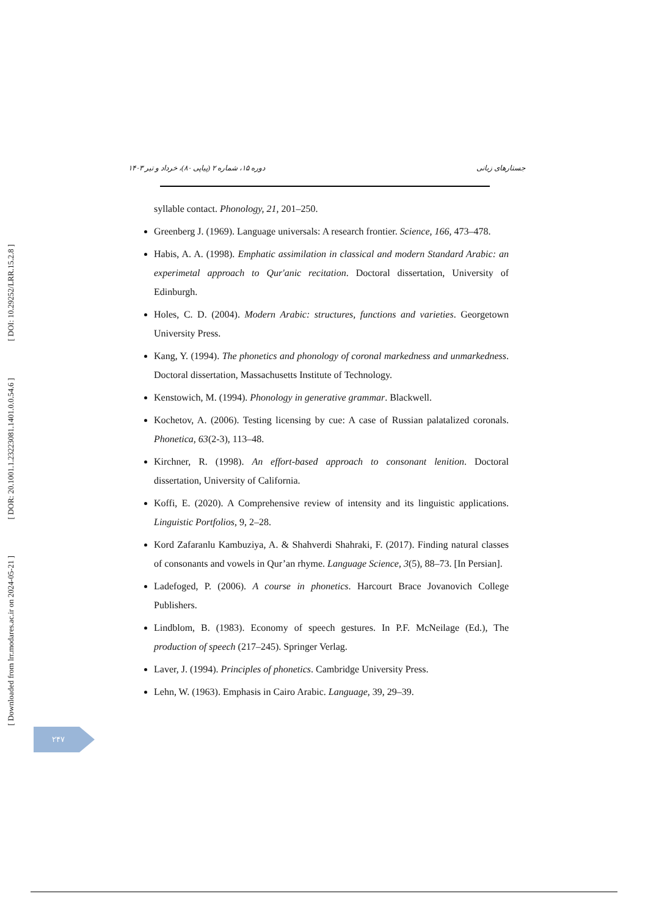دوره ۱۵، شماره ۲ (پیاپی ۸۰)، خرداد و تیر ۱۴۰۳ جستارهای زبانی
[ DOI: 10.29252/LRR.15.2.8 ]
[ DOR: 20.1001.1.23223081.1401.0.0.54.6 ]
[ Downloaded from lrr.modares.ac.ir on 2024-05-21 ]
syllable contact. Phonology, 21, 201–250.
Greenberg J. (1969). Language universals: A research frontier. Science, 166, 473–478.
Habis, A. A. (1998). Emphatic assimilation in classical and modern Standard Arabic: an experimetal approach to Qur'anic recitation. Doctoral dissertation, University of Edinburgh.
Holes, C. D. (2004). Modern Arabic: structures, functions and varieties. Georgetown University Press.
Kang, Y. (1994). The phonetics and phonology of coronal markedness and unmarkedness. Doctoral dissertation, Massachusetts Institute of Technology.
Kenstowich, M. (1994). Phonology in generative grammar. Blackwell.
Kochetov, A. (2006). Testing licensing by cue: A case of Russian palatalized coronals. Phonetica, 63(2-3), 113–48.
Kirchner, R. (1998). An effort-based approach to consonant lenition. Doctoral dissertation, University of California.
Koffi, E. (2020). A Comprehensive review of intensity and its linguistic applications. Linguistic Portfolios, 9, 2–28.
Kord Zafaranlu Kambuziya, A. & Shahverdi Shahraki, F. (2017). Finding natural classes of consonants and vowels in Qur’an rhyme. Language Science, 3(5), 88–73. [In Persian].
Ladefoged, P. (2006). A course in phonetics. Harcourt Brace Jovanovich College Publishers.
Lindblom, B. (1983). Economy of speech gestures. In P.F. McNeilage (Ed.), The production of speech (217–245). Springer Verlag.
Laver, J. (1994). Principles of phonetics. Cambridge University Press.
Lehn, W. (1963). Emphasis in Cairo Arabic. Language, 39, 29–39.
۲۴۷